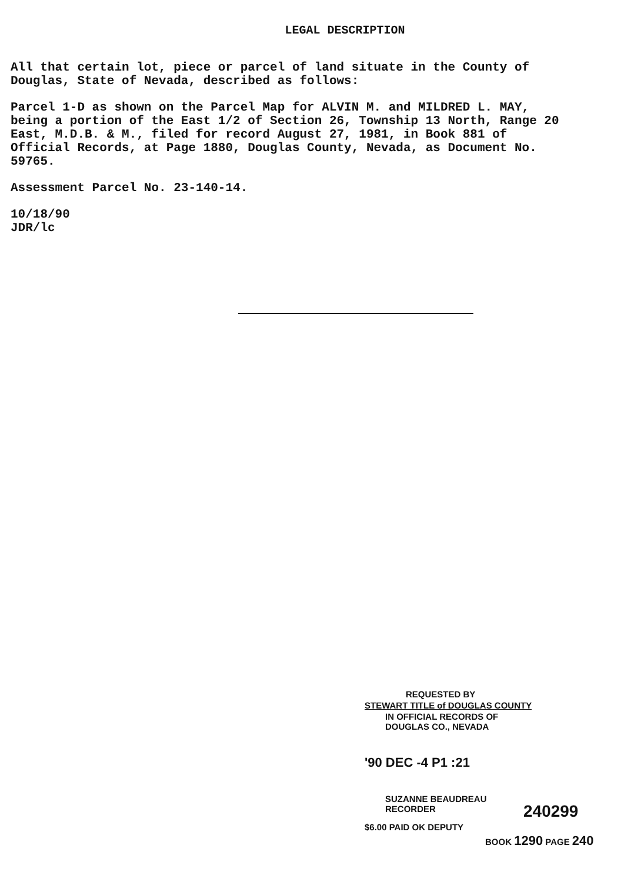LEGAL DESCRIPTION
All that certain lot, piece or parcel of land situate in the County of
Douglas, State of Nevada, described as follows:
Parcel 1-D as shown on the Parcel Map for ALVIN M. and MILDRED L. MAY,
being a portion of the East 1/2 of Section 26, Township 13 North, Range 20
East, M.D.B. & M., filed for record August 27, 1981, in Book 881 of
Official Records, at Page 1880, Douglas County, Nevada, as Document No.
59765.
Assessment Parcel No. 23-140-14.
10/18/90
JDR/lc
REQUESTED BY
STEWART TITLE of DOUGLAS COUNTY
IN OFFICIAL RECORDS OF
DOUGLAS CO., NEVADA
'90 DEC -4 P1 :21
SUZANNE BEAUDREAU
RECORDER
240299
$6.00 PAID OK DEPUTY
BOOK 1290 PAGE 240